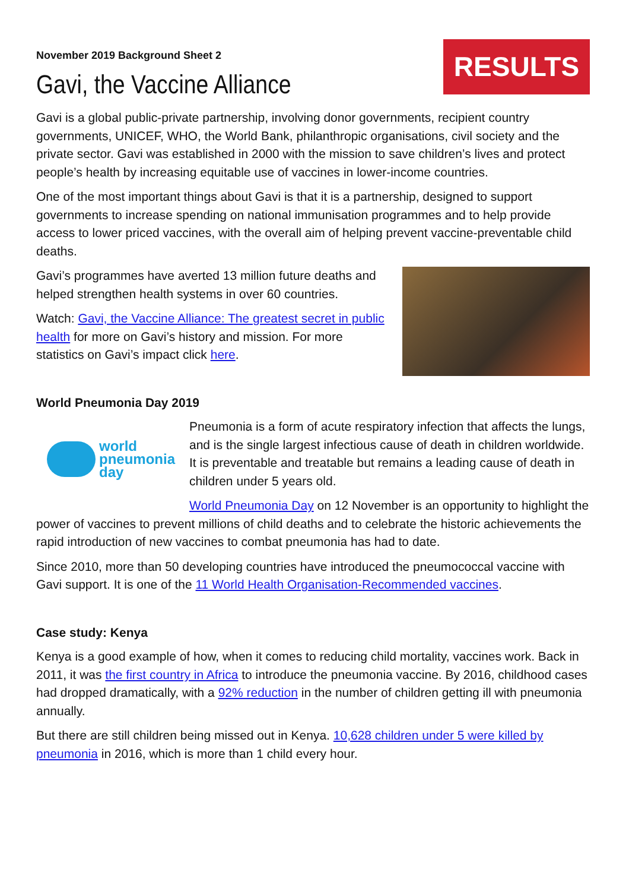November 2019 Background Sheet 2
Gavi, the Vaccine Alliance
RESULTS
Gavi is a global public-private partnership, involving donor governments, recipient country governments, UNICEF, WHO, the World Bank, philanthropic organisations, civil society and the private sector. Gavi was established in 2000 with the mission to save children’s lives and protect people’s health by increasing equitable use of vaccines in lower-income countries.
One of the most important things about Gavi is that it is a partnership, designed to support governments to increase spending on national immunisation programmes and to help provide access to lower priced vaccines, with the overall aim of helping prevent vaccine-preventable child deaths.
Gavi’s programmes have averted 13 million future deaths and helped strengthen health systems in over 60 countries.
Watch: Gavi, the Vaccine Alliance: The greatest secret in public health for more on Gavi’s history and mission. For more statistics on Gavi’s impact click here.
World Pneumonia Day 2019
world
pneumonia
day
Pneumonia is a form of acute respiratory infection that affects the lungs, and is the single largest infectious cause of death in children worldwide. It is preventable and treatable but remains a leading cause of death in children under 5 years old.
World Pneumonia Day on 12 November is an opportunity to highlight the power of vaccines to prevent millions of child deaths and to celebrate the historic achievements the rapid introduction of new vaccines to combat pneumonia has had to date.
Since 2010, more than 50 developing countries have introduced the pneumococcal vaccine with Gavi support. It is one of the 11 World Health Organisation-Recommended vaccines.
Case study: Kenya
Kenya is a good example of how, when it comes to reducing child mortality, vaccines work. Back in 2011, it was the first country in Africa to introduce the pneumonia vaccine. By 2016, childhood cases had dropped dramatically, with a 92% reduction in the number of children getting ill with pneumonia annually.
But there are still children being missed out in Kenya. 10,628 children under 5 were killed by pneumonia in 2016, which is more than 1 child every hour.